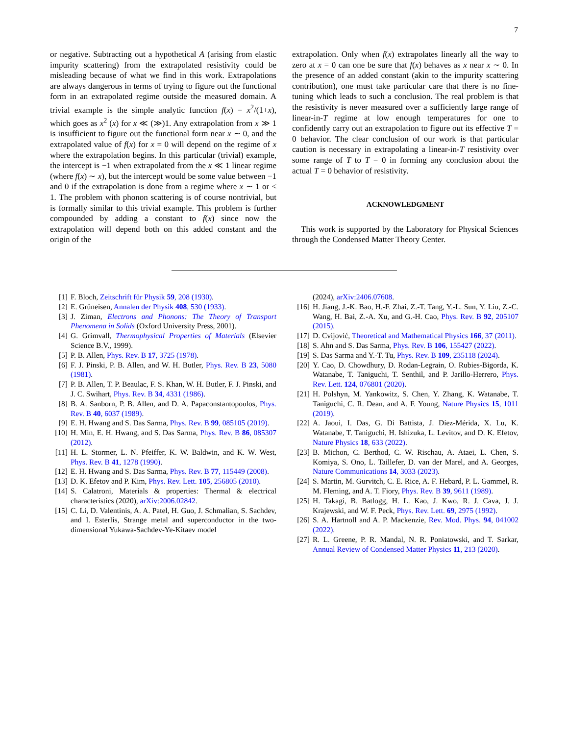7
or negative. Subtracting out a hypothetical A (arising from elastic impurity scattering) from the extrapolated resistivity could be misleading because of what we find in this work. Extrapolations are always dangerous in terms of trying to figure out the functional form in an extrapolated regime outside the measured domain. A trivial example is the simple analytic function f(x) = x<sup>2</sup>/(1+x), which goes as x<sup>2</sup> (x) for x ≪ (≫)1. Any extrapolation from x ≫ 1 is insufficient to figure out the functional form near x ∼ 0, and the extrapolated value of f(x) for x = 0 will depend on the regime of x where the extrapolation begins. In this particular (trivial) example, the intercept is −1 when extrapolated from the x ≪ 1 linear regime (where f(x) ∼ x), but the intercept would be some value between −1 and 0 if the extrapolation is done from a regime where x ∼ 1 or < 1. The problem with phonon scattering is of course nontrivial, but is formally similar to this trivial example. This problem is further compounded by adding a constant to f(x) since now the extrapolation will depend both on this added constant and the origin of the
extrapolation. Only when f(x) extrapolates linearly all the way to zero at x = 0 can one be sure that f(x) behaves as x near x ∼ 0. In the presence of an added constant (akin to the impurity scattering contribution), one must take particular care that there is no fine-tuning which leads to such a conclusion. The real problem is that the resistivity is never measured over a sufficiently large range of linear-in-T regime at low enough temperatures for one to confidently carry out an extrapolation to figure out its effective T = 0 behavior. The clear conclusion of our work is that particular caution is necessary in extrapolating a linear-in-T resistivity over some range of T to T = 0 in forming any conclusion about the actual T = 0 behavior of resistivity.
ACKNOWLEDGMENT
This work is supported by the Laboratory for Physical Sciences through the Condensed Matter Theory Center.
[1] F. Bloch, Zeitschrift für Physik 59, 208 (1930).
[2] E. Grüneisen, Annalen der Physik 408, 530 (1933).
[3] J. Ziman, Electrons and Phonons: The Theory of Transport Phenomena in Solids (Oxford University Press, 2001).
[4] G. Grimvall, Thermophysical Properties of Materials (Elsevier Science B.V., 1999).
[5] P. B. Allen, Phys. Rev. B 17, 3725 (1978).
[6] F. J. Pinski, P. B. Allen, and W. H. Butler, Phys. Rev. B 23, 5080 (1981).
[7] P. B. Allen, T. P. Beaulac, F. S. Khan, W. H. Butler, F. J. Pinski, and J. C. Swihart, Phys. Rev. B 34, 4331 (1986).
[8] B. A. Sanborn, P. B. Allen, and D. A. Papaconstantopoulos, Phys. Rev. B 40, 6037 (1989).
[9] E. H. Hwang and S. Das Sarma, Phys. Rev. B 99, 085105 (2019).
[10] H. Min, E. H. Hwang, and S. Das Sarma, Phys. Rev. B 86, 085307 (2012).
[11] H. L. Stormer, L. N. Pfeiffer, K. W. Baldwin, and K. W. West, Phys. Rev. B 41, 1278 (1990).
[12] E. H. Hwang and S. Das Sarma, Phys. Rev. B 77, 115449 (2008).
[13] D. K. Efetov and P. Kim, Phys. Rev. Lett. 105, 256805 (2010).
[14] S. Calatroni, Materials & properties: Thermal & electrical characteristics (2020), arXiv:2006.02842.
[15] C. Li, D. Valentinis, A. A. Patel, H. Guo, J. Schmalian, S. Sachdev, and I. Esterlis, Strange metal and superconductor in the two-dimensional Yukawa-Sachdev-Ye-Kitaev model
(2024), arXiv:2406.07608.
[16] H. Jiang, J.-K. Bao, H.-F. Zhai, Z.-T. Tang, Y.-L. Sun, Y. Liu, Z.-C. Wang, H. Bai, Z.-A. Xu, and G.-H. Cao, Phys. Rev. B 92, 205107 (2015).
[17] D. Cvijović, Theoretical and Mathematical Physics 166, 37 (2011).
[18] S. Ahn and S. Das Sarma, Phys. Rev. B 106, 155427 (2022).
[19] S. Das Sarma and Y.-T. Tu, Phys. Rev. B 109, 235118 (2024).
[20] Y. Cao, D. Chowdhury, D. Rodan-Legrain, O. Rubies-Bigorda, K. Watanabe, T. Taniguchi, T. Senthil, and P. Jarillo-Herrero, Phys. Rev. Lett. 124, 076801 (2020).
[21] H. Polshyn, M. Yankowitz, S. Chen, Y. Zhang, K. Watanabe, T. Taniguchi, C. R. Dean, and A. F. Young, Nature Physics 15, 1011 (2019).
[22] A. Jaoui, I. Das, G. Di Battista, J. Díez-Mérida, X. Lu, K. Watanabe, T. Taniguchi, H. Ishizuka, L. Levitov, and D. K. Efetov, Nature Physics 18, 633 (2022).
[23] B. Michon, C. Berthod, C. W. Rischau, A. Ataei, L. Chen, S. Komiya, S. Ono, L. Taillefer, D. van der Marel, and A. Georges, Nature Communications 14, 3033 (2023).
[24] S. Martin, M. Gurvitch, C. E. Rice, A. F. Hebard, P. L. Gammel, R. M. Fleming, and A. T. Fiory, Phys. Rev. B 39, 9611 (1989).
[25] H. Takagi, B. Batlogg, H. L. Kao, J. Kwo, R. J. Cava, J. J. Krajewski, and W. F. Peck, Phys. Rev. Lett. 69, 2975 (1992).
[26] S. A. Hartnoll and A. P. Mackenzie, Rev. Mod. Phys. 94, 041002 (2022).
[27] R. L. Greene, P. R. Mandal, N. R. Poniatowski, and T. Sarkar, Annual Review of Condensed Matter Physics 11, 213 (2020).